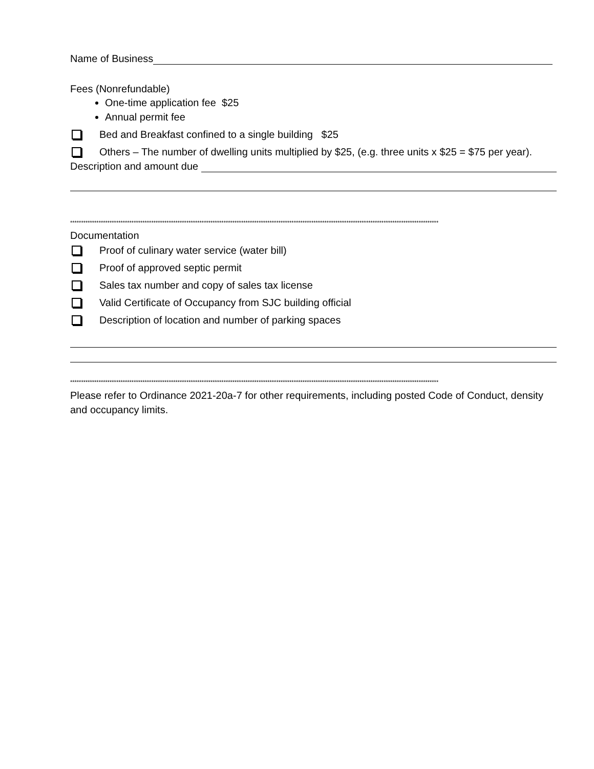Name of Business
Fees (Nonrefundable)
One-time application fee $25
Annual permit fee
Bed and Breakfast confined to a single building $25
Others – The number of dwelling units multiplied by $25, (e.g. three units x $25 = $75 per year).
Description and amount due
************************************************************************************************************************************************************************
Documentation
Proof of culinary water service (water bill)
Proof of approved septic permit
Sales tax number and copy of sales tax license
Valid Certificate of Occupancy from SJC building official
Description of location and number of parking spaces
************************************************************************************************************************************************************************
Please refer to Ordinance 2021-20a-7 for other requirements, including posted Code of Conduct, density and occupancy limits.